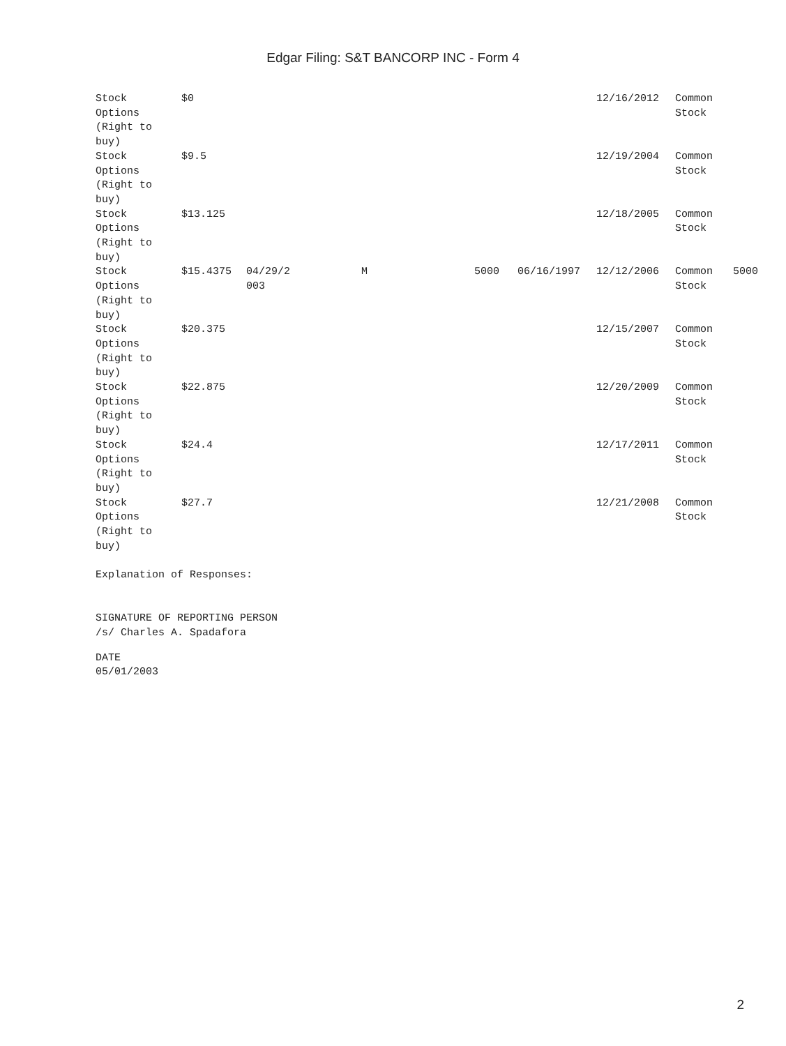Edgar Filing: S&T BANCORP INC - Form 4
| Stock Options (Right to buy) | $0 | | | | | 12/16/2012 | Common Stock | |
| Stock Options (Right to buy) | $9.5 | | | | | 12/19/2004 | Common Stock | |
| Stock Options (Right to buy) | $13.125 | | | | | 12/18/2005 | Common Stock | |
| Stock Options (Right to buy) | $15.4375 | 04/29/2 003 | M | 5000 | 06/16/1997 | 12/12/2006 | Common Stock | 5000 |
| Stock Options (Right to buy) | $20.375 | | | | | 12/15/2007 | Common Stock | |
| Stock Options (Right to buy) | $22.875 | | | | | 12/20/2009 | Common Stock | |
| Stock Options (Right to buy) | $24.4 | | | | | 12/17/2011 | Common Stock | |
| Stock Options (Right to buy) | $27.7 | | | | | 12/21/2008 | Common Stock | |
Explanation of Responses:
SIGNATURE OF REPORTING PERSON
/s/ Charles A. Spadafora
DATE
05/01/2003
2